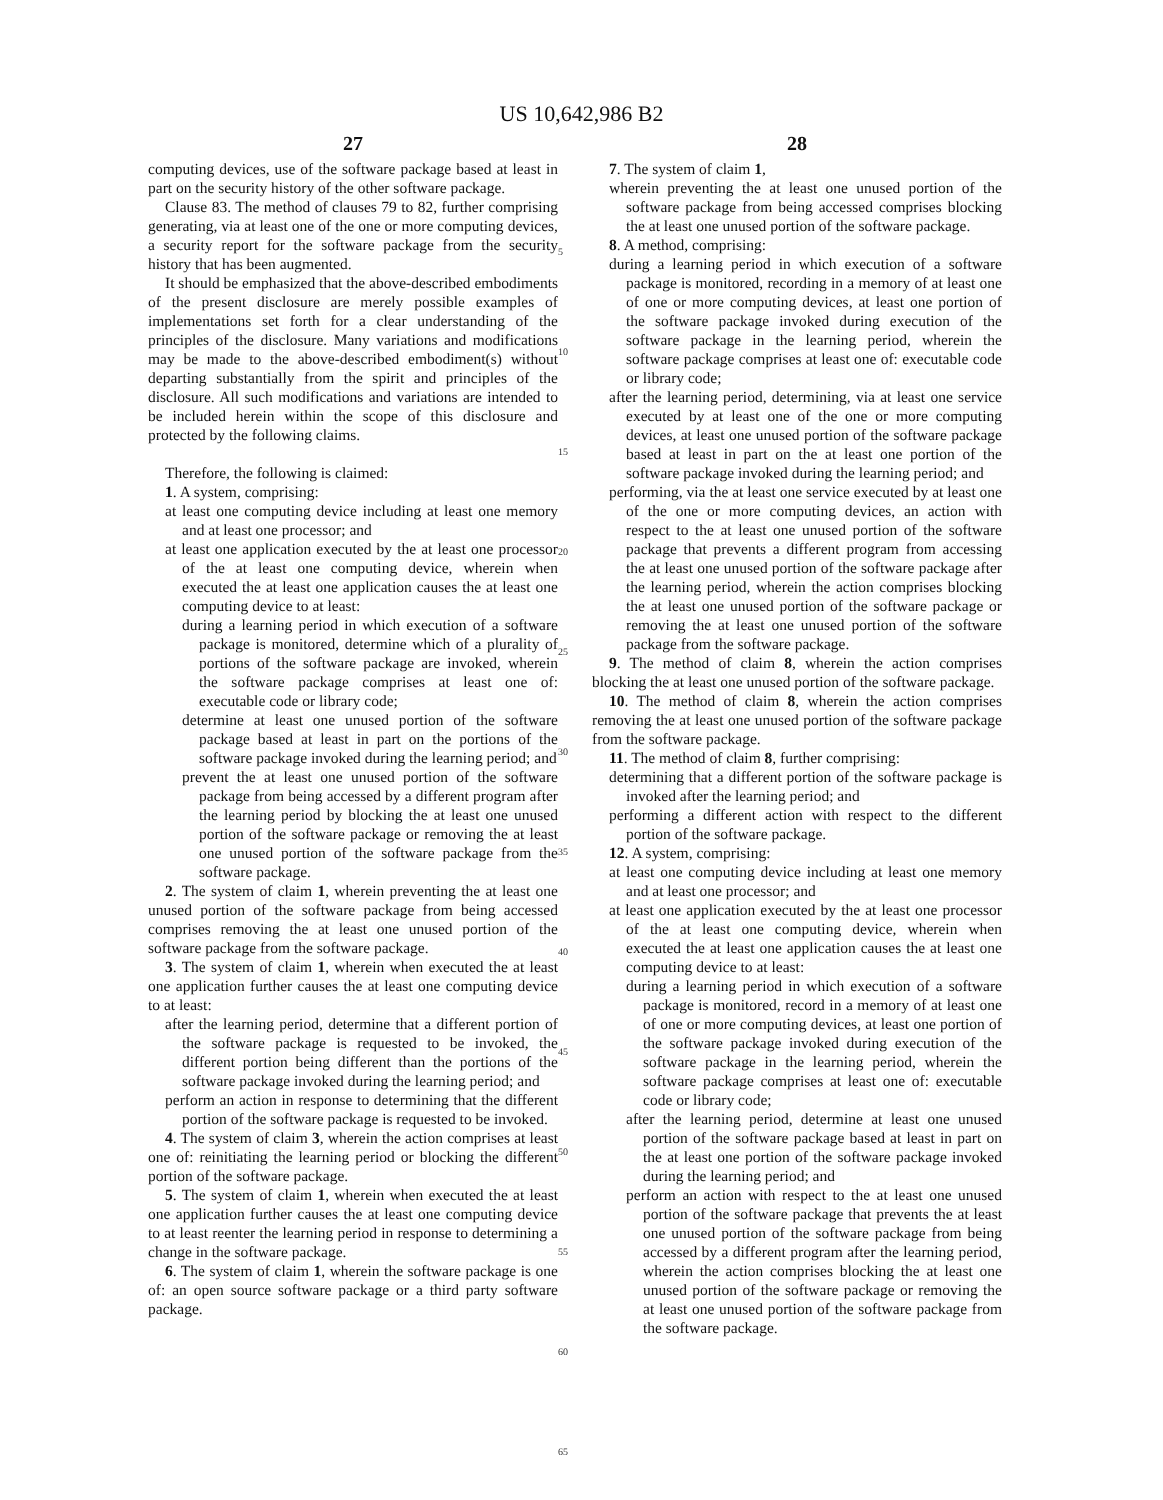US 10,642,986 B2
27
computing devices, use of the software package based at least in part on the security history of the other software package.
Clause 83. The method of clauses 79 to 82, further comprising generating, via at least one of the one or more computing devices, a security report for the software package from the security history that has been augmented.
It should be emphasized that the above-described embodiments of the present disclosure are merely possible examples of implementations set forth for a clear understanding of the principles of the disclosure. Many variations and modifications may be made to the above-described embodiment(s) without departing substantially from the spirit and principles of the disclosure. All such modifications and variations are intended to be included herein within the scope of this disclosure and protected by the following claims.
Therefore, the following is claimed:
1. A system, comprising:
at least one computing device including at least one memory and at least one processor; and
at least one application executed by the at least one processor of the at least one computing device, wherein when executed the at least one application causes the at least one computing device to at least:
during a learning period in which execution of a software package is monitored, determine which of a plurality of portions of the software package are invoked, wherein the software package comprises at least one of: executable code or library code;
determine at least one unused portion of the software package based at least in part on the portions of the software package invoked during the learning period; and
prevent the at least one unused portion of the software package from being accessed by a different program after the learning period by blocking the at least one unused portion of the software package or removing the at least one unused portion of the software package from the software package.
2. The system of claim 1, wherein preventing the at least one unused portion of the software package from being accessed comprises removing the at least one unused portion of the software package from the software package.
3. The system of claim 1, wherein when executed the at least one application further causes the at least one computing device to at least:
after the learning period, determine that a different portion of the software package is requested to be invoked, the different portion being different than the portions of the software package invoked during the learning period; and
perform an action in response to determining that the different portion of the software package is requested to be invoked.
4. The system of claim 3, wherein the action comprises at least one of: reinitiating the learning period or blocking the different portion of the software package.
5. The system of claim 1, wherein when executed the at least one application further causes the at least one computing device to at least reenter the learning period in response to determining a change in the software package.
6. The system of claim 1, wherein the software package is one of: an open source software package or a third party software package.
5
10
15
20
25
30
35
40
45
50
55
60
65
28
7. The system of claim 1,
wherein preventing the at least one unused portion of the software package from being accessed comprises blocking the at least one unused portion of the software package.
8. A method, comprising:
during a learning period in which execution of a software package is monitored, recording in a memory of at least one of one or more computing devices, at least one portion of the software package invoked during execution of the software package in the learning period, wherein the software package comprises at least one of: executable code or library code;
after the learning period, determining, via at least one service executed by at least one of the one or more computing devices, at least one unused portion of the software package based at least in part on the at least one portion of the software package invoked during the learning period; and
performing, via the at least one service executed by at least one of the one or more computing devices, an action with respect to the at least one unused portion of the software package that prevents a different program from accessing the at least one unused portion of the software package after the learning period, wherein the action comprises blocking the at least one unused portion of the software package or removing the at least one unused portion of the software package from the software package.
9. The method of claim 8, wherein the action comprises blocking the at least one unused portion of the software package.
10. The method of claim 8, wherein the action comprises removing the at least one unused portion of the software package from the software package.
11. The method of claim 8, further comprising:
determining that a different portion of the software package is invoked after the learning period; and
performing a different action with respect to the different portion of the software package.
12. A system, comprising:
at least one computing device including at least one memory and at least one processor; and
at least one application executed by the at least one processor of the at least one computing device, wherein when executed the at least one application causes the at least one computing device to at least:
during a learning period in which execution of a software package is monitored, record in a memory of at least one of one or more computing devices, at least one portion of the software package invoked during execution of the software package in the learning period, wherein the software package comprises at least one of: executable code or library code;
after the learning period, determine at least one unused portion of the software package based at least in part on the at least one portion of the software package invoked during the learning period; and
perform an action with respect to the at least one unused portion of the software package that prevents the at least one unused portion of the software package from being accessed by a different program after the learning period, wherein the action comprises blocking the at least one unused portion of the software package or removing the at least one unused portion of the software package from the software package.